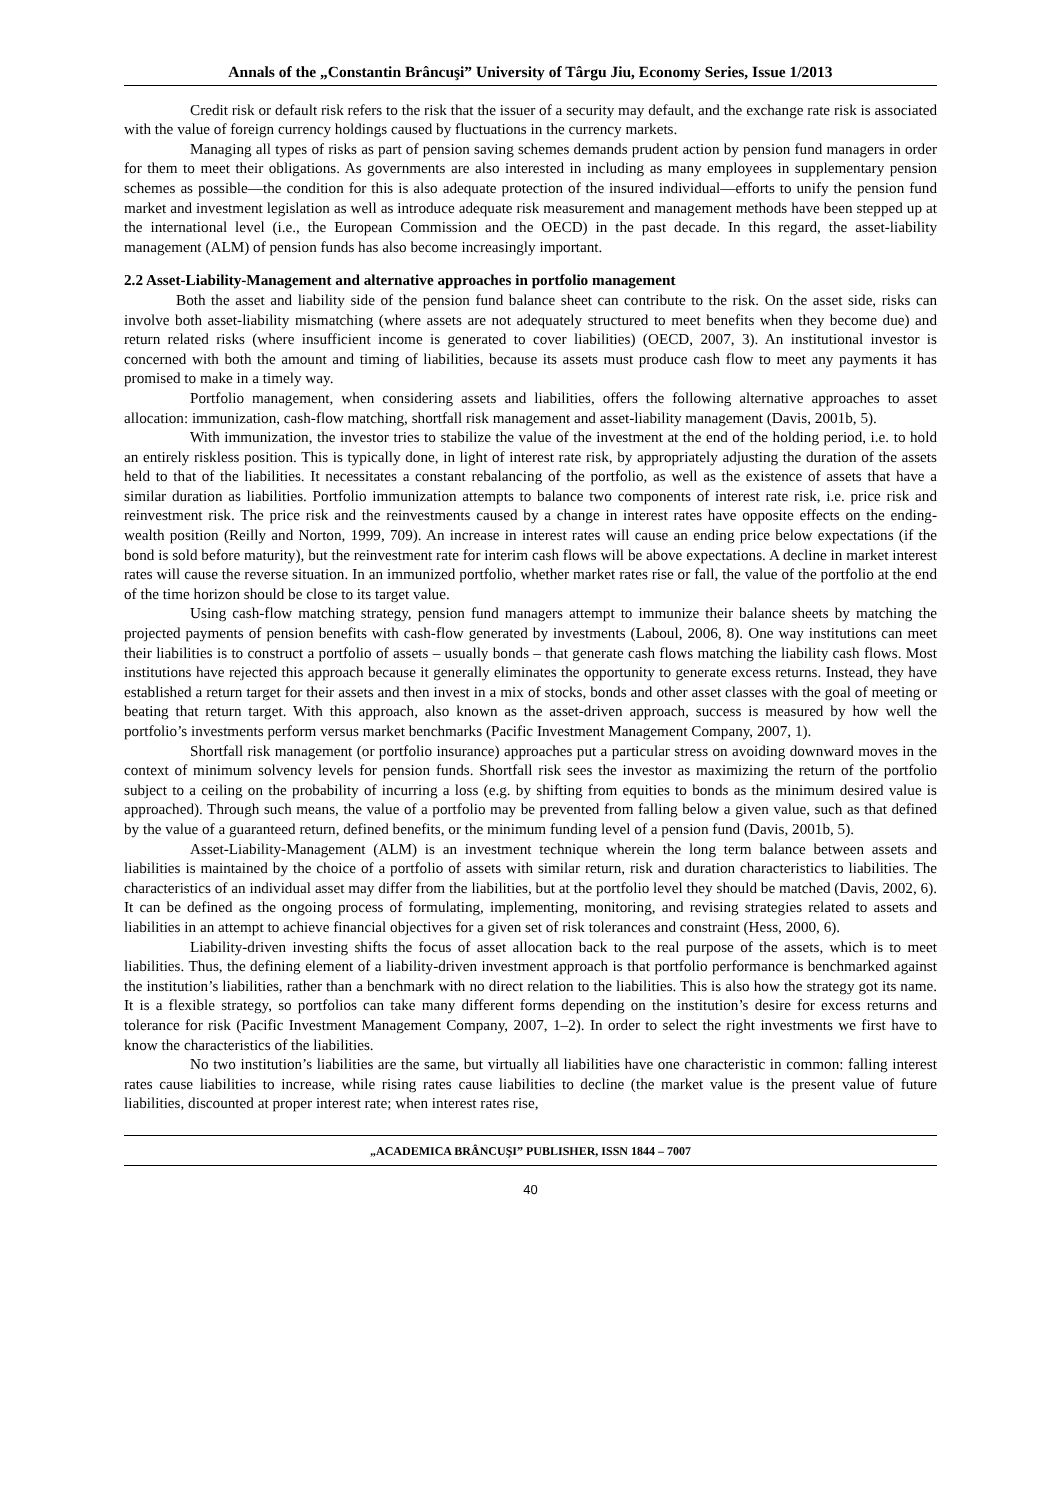Annals of the „Constantin Brâncuşi” University of Târgu Jiu, Economy Series, Issue 1/2013
Credit risk or default risk refers to the risk that the issuer of a security may default, and the exchange rate risk is associated with the value of foreign currency holdings caused by fluctuations in the currency markets.
Managing all types of risks as part of pension saving schemes demands prudent action by pension fund managers in order for them to meet their obligations. As governments are also interested in including as many employees in supplementary pension schemes as possible—the condition for this is also adequate protection of the insured individual—efforts to unify the pension fund market and investment legislation as well as introduce adequate risk measurement and management methods have been stepped up at the international level (i.e., the European Commission and the OECD) in the past decade. In this regard, the asset-liability management (ALM) of pension funds has also become increasingly important.
2.2 Asset-Liability-Management and alternative approaches in portfolio management
Both the asset and liability side of the pension fund balance sheet can contribute to the risk. On the asset side, risks can involve both asset-liability mismatching (where assets are not adequately structured to meet benefits when they become due) and return related risks (where insufficient income is generated to cover liabilities) (OECD, 2007, 3). An institutional investor is concerned with both the amount and timing of liabilities, because its assets must produce cash flow to meet any payments it has promised to make in a timely way.
Portfolio management, when considering assets and liabilities, offers the following alternative approaches to asset allocation: immunization, cash-flow matching, shortfall risk management and asset-liability management (Davis, 2001b, 5).
With immunization, the investor tries to stabilize the value of the investment at the end of the holding period, i.e. to hold an entirely riskless position. This is typically done, in light of interest rate risk, by appropriately adjusting the duration of the assets held to that of the liabilities. It necessitates a constant rebalancing of the portfolio, as well as the existence of assets that have a similar duration as liabilities. Portfolio immunization attempts to balance two components of interest rate risk, i.e. price risk and reinvestment risk. The price risk and the reinvestments caused by a change in interest rates have opposite effects on the ending-wealth position (Reilly and Norton, 1999, 709). An increase in interest rates will cause an ending price below expectations (if the bond is sold before maturity), but the reinvestment rate for interim cash flows will be above expectations. A decline in market interest rates will cause the reverse situation. In an immunized portfolio, whether market rates rise or fall, the value of the portfolio at the end of the time horizon should be close to its target value.
Using cash-flow matching strategy, pension fund managers attempt to immunize their balance sheets by matching the projected payments of pension benefits with cash-flow generated by investments (Laboul, 2006, 8). One way institutions can meet their liabilities is to construct a portfolio of assets – usually bonds – that generate cash flows matching the liability cash flows. Most institutions have rejected this approach because it generally eliminates the opportunity to generate excess returns. Instead, they have established a return target for their assets and then invest in a mix of stocks, bonds and other asset classes with the goal of meeting or beating that return target. With this approach, also known as the asset-driven approach, success is measured by how well the portfolio’s investments perform versus market benchmarks (Pacific Investment Management Company, 2007, 1).
Shortfall risk management (or portfolio insurance) approaches put a particular stress on avoiding downward moves in the context of minimum solvency levels for pension funds. Shortfall risk sees the investor as maximizing the return of the portfolio subject to a ceiling on the probability of incurring a loss (e.g. by shifting from equities to bonds as the minimum desired value is approached). Through such means, the value of a portfolio may be prevented from falling below a given value, such as that defined by the value of a guaranteed return, defined benefits, or the minimum funding level of a pension fund (Davis, 2001b, 5).
Asset-Liability-Management (ALM) is an investment technique wherein the long term balance between assets and liabilities is maintained by the choice of a portfolio of assets with similar return, risk and duration characteristics to liabilities. The characteristics of an individual asset may differ from the liabilities, but at the portfolio level they should be matched (Davis, 2002, 6). It can be defined as the ongoing process of formulating, implementing, monitoring, and revising strategies related to assets and liabilities in an attempt to achieve financial objectives for a given set of risk tolerances and constraint (Hess, 2000, 6).
Liability-driven investing shifts the focus of asset allocation back to the real purpose of the assets, which is to meet liabilities. Thus, the defining element of a liability-driven investment approach is that portfolio performance is benchmarked against the institution’s liabilities, rather than a benchmark with no direct relation to the liabilities. This is also how the strategy got its name. It is a flexible strategy, so portfolios can take many different forms depending on the institution’s desire for excess returns and tolerance for risk (Pacific Investment Management Company, 2007, 1–2). In order to select the right investments we first have to know the characteristics of the liabilities.
No two institution’s liabilities are the same, but virtually all liabilities have one characteristic in common: falling interest rates cause liabilities to increase, while rising rates cause liabilities to decline (the market value is the present value of future liabilities, discounted at proper interest rate; when interest rates rise,
„ACADEMICA BRÂNCUŞI” PUBLISHER, ISSN 1844 – 7007
40